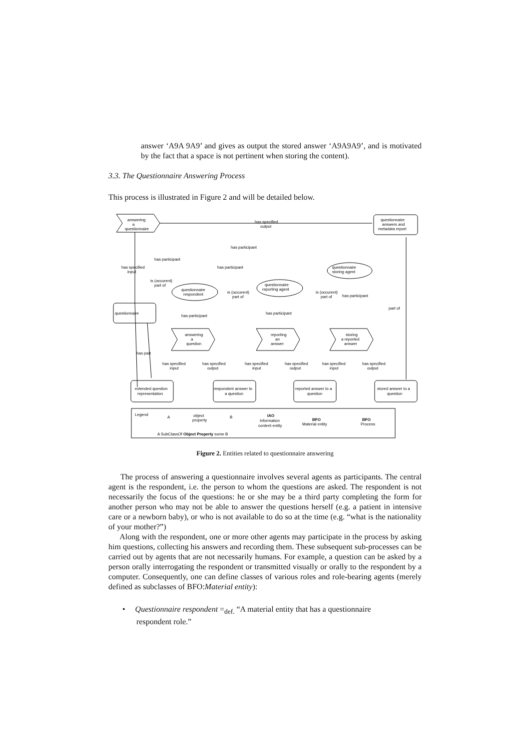answer ‘A9A 9A9’ and gives as output the stored answer ‘A9A9A9’, and is motivated by the fact that a space is not pertinent when storing the content).
3.3. The Questionnaire Answering Process
This process is illustrated in Figure 2 and will be detailed below.
answering
a
questionnaire
has specified
output
questionnaire
answers and
metadata report
has participant
has participant
has participant
questionnaire
storing agent
has specified
input
is (occurent)
part of
questionnaire
reporting agent
questionnaire
respondent
is (occurent)
part of
is (occurent)
part of
has participant
part of
questionnaire
has participant
has participant
answering
a
question
reporting
an
answer
storing
a reported
answer
has part
has specified
input
has specified
output
has specified
input
has specified
output
has specified
input
has specified
output
extended question
representation
respondent answer to
a question
reported answer to a
question
stored answer to a
question
Legend
A
object
property
B
IAO
Information
content entity
BFO
Material entity
BFO
Process
A SubClassOf Object Property some B
Figure 2. Entities related to questionnaire answering
The process of answering a questionnaire involves several agents as participants. The central agent is the respondent, i.e. the person to whom the questions are asked. The respondent is not necessarily the focus of the questions: he or she may be a third party completing the form for another person who may not be able to answer the questions herself (e.g. a patient in intensive care or a newborn baby), or who is not available to do so at the time (e.g. “what is the nationality of your mother?”)
Along with the respondent, one or more other agents may participate in the process by asking him questions, collecting his answers and recording them. These subsequent sub-processes can be carried out by agents that are not necessarily humans. For example, a question can be asked by a person orally interrogating the respondent or transmitted visually or orally to the respondent by a computer. Consequently, one can define classes of various roles and role-bearing agents (merely defined as subclasses of BFO:Material entity):
• Questionnaire respondent =<sub>def.</sub> “A material entity that has a questionnaire
respondent role.”